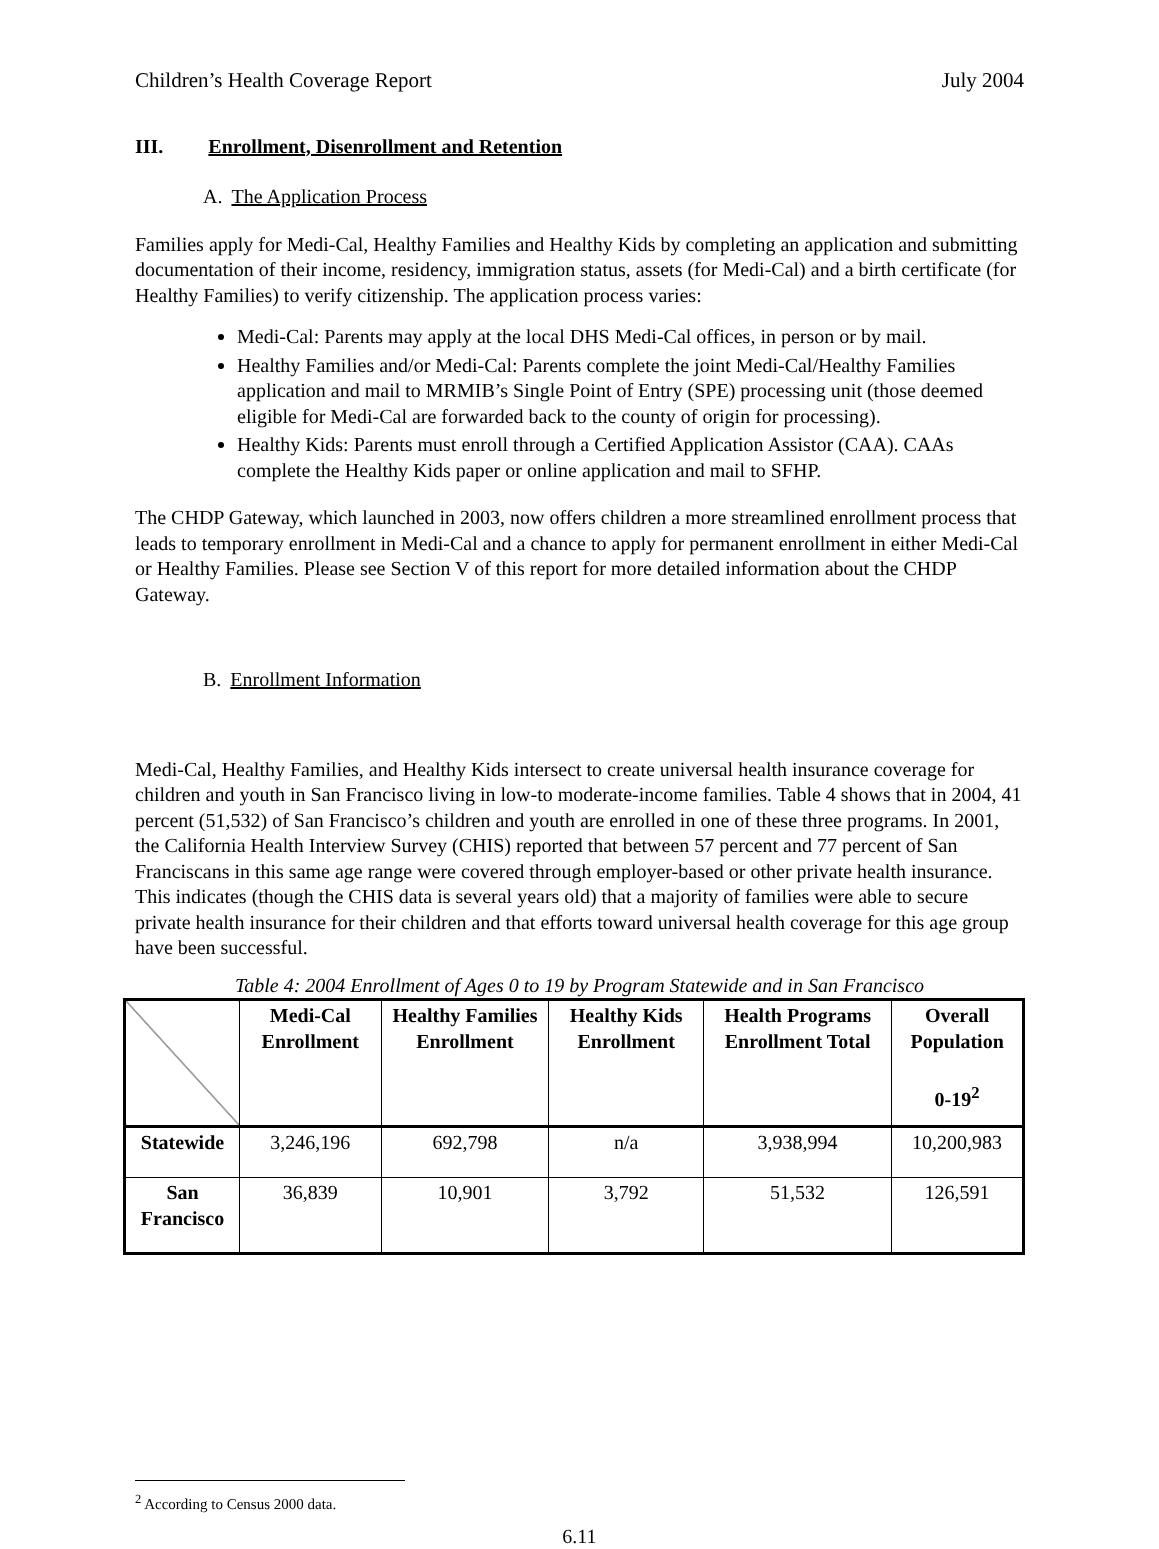Children’s Health Coverage Report July 2004
III. Enrollment, Disenrollment and Retention
A. The Application Process
Families apply for Medi-Cal, Healthy Families and Healthy Kids by completing an application and submitting documentation of their income, residency, immigration status, assets (for Medi-Cal) and a birth certificate (for Healthy Families) to verify citizenship. The application process varies:
Medi-Cal: Parents may apply at the local DHS Medi-Cal offices, in person or by mail.
Healthy Families and/or Medi-Cal: Parents complete the joint Medi-Cal/Healthy Families application and mail to MRMIB’s Single Point of Entry (SPE) processing unit (those deemed eligible for Medi-Cal are forwarded back to the county of origin for processing).
Healthy Kids: Parents must enroll through a Certified Application Assistor (CAA). CAAs complete the Healthy Kids paper or online application and mail to SFHP.
The CHDP Gateway, which launched in 2003, now offers children a more streamlined enrollment process that leads to temporary enrollment in Medi-Cal and a chance to apply for permanent enrollment in either Medi-Cal or Healthy Families. Please see Section V of this report for more detailed information about the CHDP Gateway.
B. Enrollment Information
Medi-Cal, Healthy Families, and Healthy Kids intersect to create universal health insurance coverage for children and youth in San Francisco living in low-to moderate-income families. Table 4 shows that in 2004, 41 percent (51,532) of San Francisco’s children and youth are enrolled in one of these three programs. In 2001, the California Health Interview Survey (CHIS) reported that between 57 percent and 77 percent of San Franciscans in this same age range were covered through employer-based or other private health insurance. This indicates (though the CHIS data is several years old) that a majority of families were able to secure private health insurance for their children and that efforts toward universal health coverage for this age group have been successful.
Table 4: 2004 Enrollment of Ages 0 to 19 by Program Statewide and in San Francisco
| | Medi-Cal Enrollment | Healthy Families Enrollment | Healthy Kids Enrollment | Health Programs Enrollment Total | Overall Population 0-19<sup>2</sup> |
| --- | --- | --- | --- | --- | --- |
| Statewide | 3,246,196 | 692,798 | n/a | 3,938,994 | 10,200,983 |
| San Francisco | 36,839 | 10,901 | 3,792 | 51,532 | 126,591 |
<sup>2</sup> According to Census 2000 data.
6.11